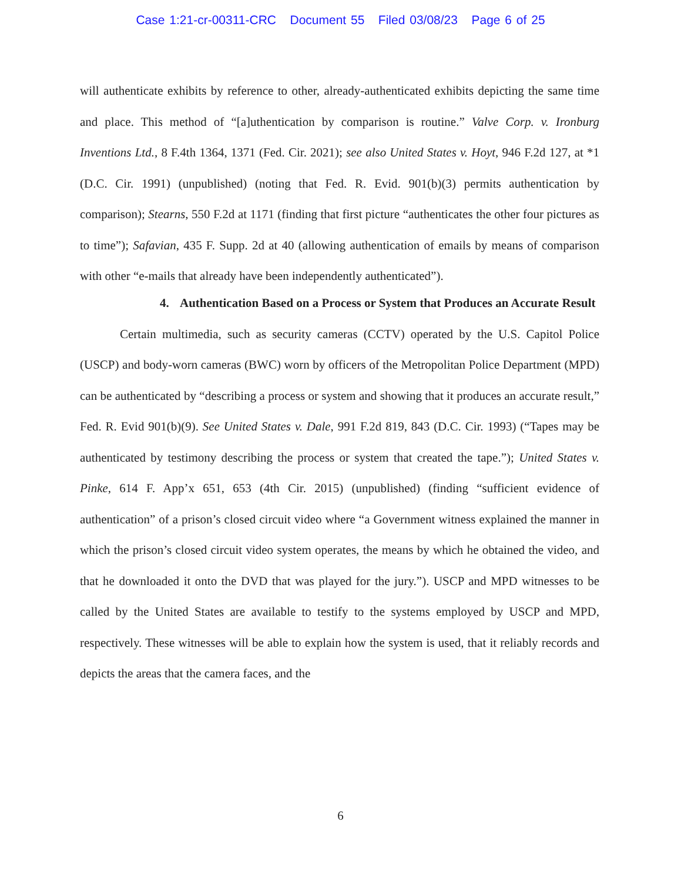Case 1:21-cr-00311-CRC Document 55 Filed 03/08/23 Page 6 of 25
will authenticate exhibits by reference to other, already-authenticated exhibits depicting the same time and place. This method of “[a]uthentication by comparison is routine.” Valve Corp. v. Ironburg Inventions Ltd., 8 F.4th 1364, 1371 (Fed. Cir. 2021); see also United States v. Hoyt, 946 F.2d 127, at *1 (D.C. Cir. 1991) (unpublished) (noting that Fed. R. Evid. 901(b)(3) permits authentication by comparison); Stearns, 550 F.2d at 1171 (finding that first picture “authenticates the other four pictures as to time”); Safavian, 435 F. Supp. 2d at 40 (allowing authentication of emails by means of comparison with other “e-mails that already have been independently authenticated”).
4. Authentication Based on a Process or System that Produces an Accurate Result
Certain multimedia, such as security cameras (CCTV) operated by the U.S. Capitol Police (USCP) and body-worn cameras (BWC) worn by officers of the Metropolitan Police Department (MPD) can be authenticated by “describing a process or system and showing that it produces an accurate result,” Fed. R. Evid 901(b)(9). See United States v. Dale, 991 F.2d 819, 843 (D.C. Cir. 1993) (“Tapes may be authenticated by testimony describing the process or system that created the tape.”); United States v. Pinke, 614 F. App’x 651, 653 (4th Cir. 2015) (unpublished) (finding “sufficient evidence of authentication” of a prison’s closed circuit video where “a Government witness explained the manner in which the prison’s closed circuit video system operates, the means by which he obtained the video, and that he downloaded it onto the DVD that was played for the jury.”). USCP and MPD witnesses to be called by the United States are available to testify to the systems employed by USCP and MPD, respectively. These witnesses will be able to explain how the system is used, that it reliably records and depicts the areas that the camera faces, and the
6